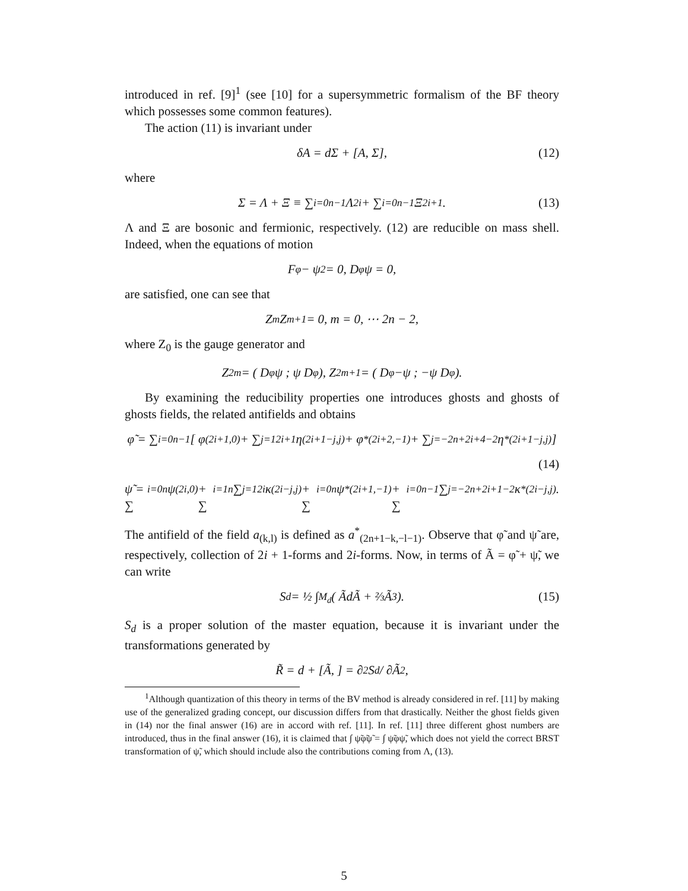introduced in ref. [9]<sup>1</sup> (see [10] for a supersymmetric formalism of the BF theory which possesses some common features).
The action (11) is invariant under
δA = dΣ + [A, Σ], (12)
where
Σ = Λ + Ξ ≡ ∑<sub>i=0</sub><sup>n−1</sup> Λ<sub>2i</sub> + ∑<sub>i=0</sub><sup>n−1</sup> Ξ<sub>2i+1</sub>. (13)
Λ and Ξ are bosonic and fermionic, respectively. (12) are reducible on mass shell. Indeed, when the equations of motion
F<sub>φ</sub> − ψ<sup>2</sup> = 0, D<sub>φ</sub>ψ = 0,
are satisfied, one can see that
Z<sub>m</sub>Z<sub>m+1</sub> = 0, m = 0, ⋯ 2n − 2,
where Z<sub>0</sub> is the gauge generator and
Z<sub>2m</sub> = ( D<sub>φ</sub> ψ ; ψ D<sub>φ</sub> ), Z<sub>2m+1</sub> = ( D<sub>φ</sub> −ψ ; −ψ D<sub>φ</sub> ).
By examining the reducibility properties one introduces ghosts and ghosts of ghosts fields, the related antifields and obtains
φ̃ = ∑<sub>i=0</sub><sup>n−1</sup> [ φ<sub>(2i+1,0)</sub> + ∑<sub>j=1</sub><sup>2i+1</sup> η<sub>(2i+1−j,j)</sub> + φ<sup>*</sup><sub>(2i+2,−1)</sub> + ∑<sub>j=−2n+2i+4</sub><sup>−2</sup> η<sup>*</sup><sub>(2i+1−j,j)</sub> ]
(14)
ψ̃ = ∑<sub>i=0</sub><sup>n</sup> ψ<sub>(2i,0)</sub> + ∑<sub>i=1</sub><sup>n</sup>∑<sub>j=1</sub><sup>2i</sup> κ<sub>(2i−j,j)</sub> + ∑<sub>i=0</sub><sup>n</sup> ψ<sup>*</sup><sub>(2i+1,−1)</sub> + ∑<sub>i=0</sub><sup>n−1</sup>∑<sub>j=−2n+2i+1</sub><sup>−2</sup> κ<sup>*</sup><sub>(2i−j,j)</sub>.
The antifield of the field a<sub>(k,l)</sub> is defined as a<sup>*</sup><sub>(2n+1−k,−l−1)</sub>. Observe that φ̃ and ψ̃ are, respectively, collection of 2i + 1-forms and 2i-forms. Now, in terms of Ã = φ̃ + ψ̃, we can write
S<sub>d</sub> = ½ ∫<sub>M<sub>d</sub></sub> ( ÃdÃ + ⅔Ã<sup>3</sup> ). (15)
S<sub>d</sub> is a proper solution of the master equation, because it is invariant under the transformations generated by
R̃ = d + [Ã, ] = ∂<sup>2</sup>S<sub>d</sub> / ∂Ã<sup>2</sup>,
<sup>1</sup> Although quantization of this theory in terms of the BV method is already considered in ref. [11] by making use of the generalized grading concept, our discussion differs from that drastically. Neither the ghost fields given in (14) nor the final answer (16) are in accord with ref. [11]. In ref. [11] three different ghost numbers are introduced, thus in the final answer (16), it is claimed that ∫ ψ̃φ̃ψ̃ = ∫ ψ̃φψ̃, which does not yield the correct BRST transformation of ψ̃, which should include also the contributions coming from Λ, (13).
5